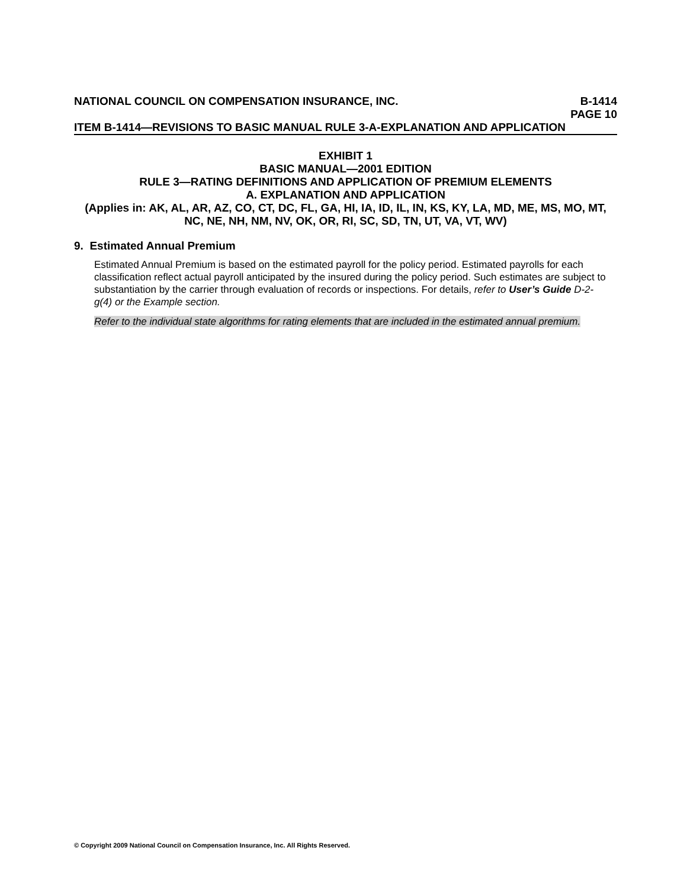NATIONAL COUNCIL ON COMPENSATION INSURANCE, INC. B-1414
PAGE 10
ITEM B-1414—REVISIONS TO BASIC MANUAL RULE 3-A-EXPLANATION AND APPLICATION
EXHIBIT 1
BASIC MANUAL—2001 EDITION
RULE 3—RATING DEFINITIONS AND APPLICATION OF PREMIUM ELEMENTS
A. EXPLANATION AND APPLICATION
(Applies in: AK, AL, AR, AZ, CO, CT, DC, FL, GA, HI, IA, ID, IL, IN, KS, KY, LA, MD, ME, MS, MO, MT, NC, NE, NH, NM, NV, OK, OR, RI, SC, SD, TN, UT, VA, VT, WV)
9. Estimated Annual Premium
Estimated Annual Premium is based on the estimated payroll for the policy period. Estimated payrolls for each classification reflect actual payroll anticipated by the insured during the policy period. Such estimates are subject to substantiation by the carrier through evaluation of records or inspections. For details, refer to User’s Guide D-2-g(4) or the Example section.
Refer to the individual state algorithms for rating elements that are included in the estimated annual premium.
© Copyright 2009 National Council on Compensation Insurance, Inc. All Rights Reserved.